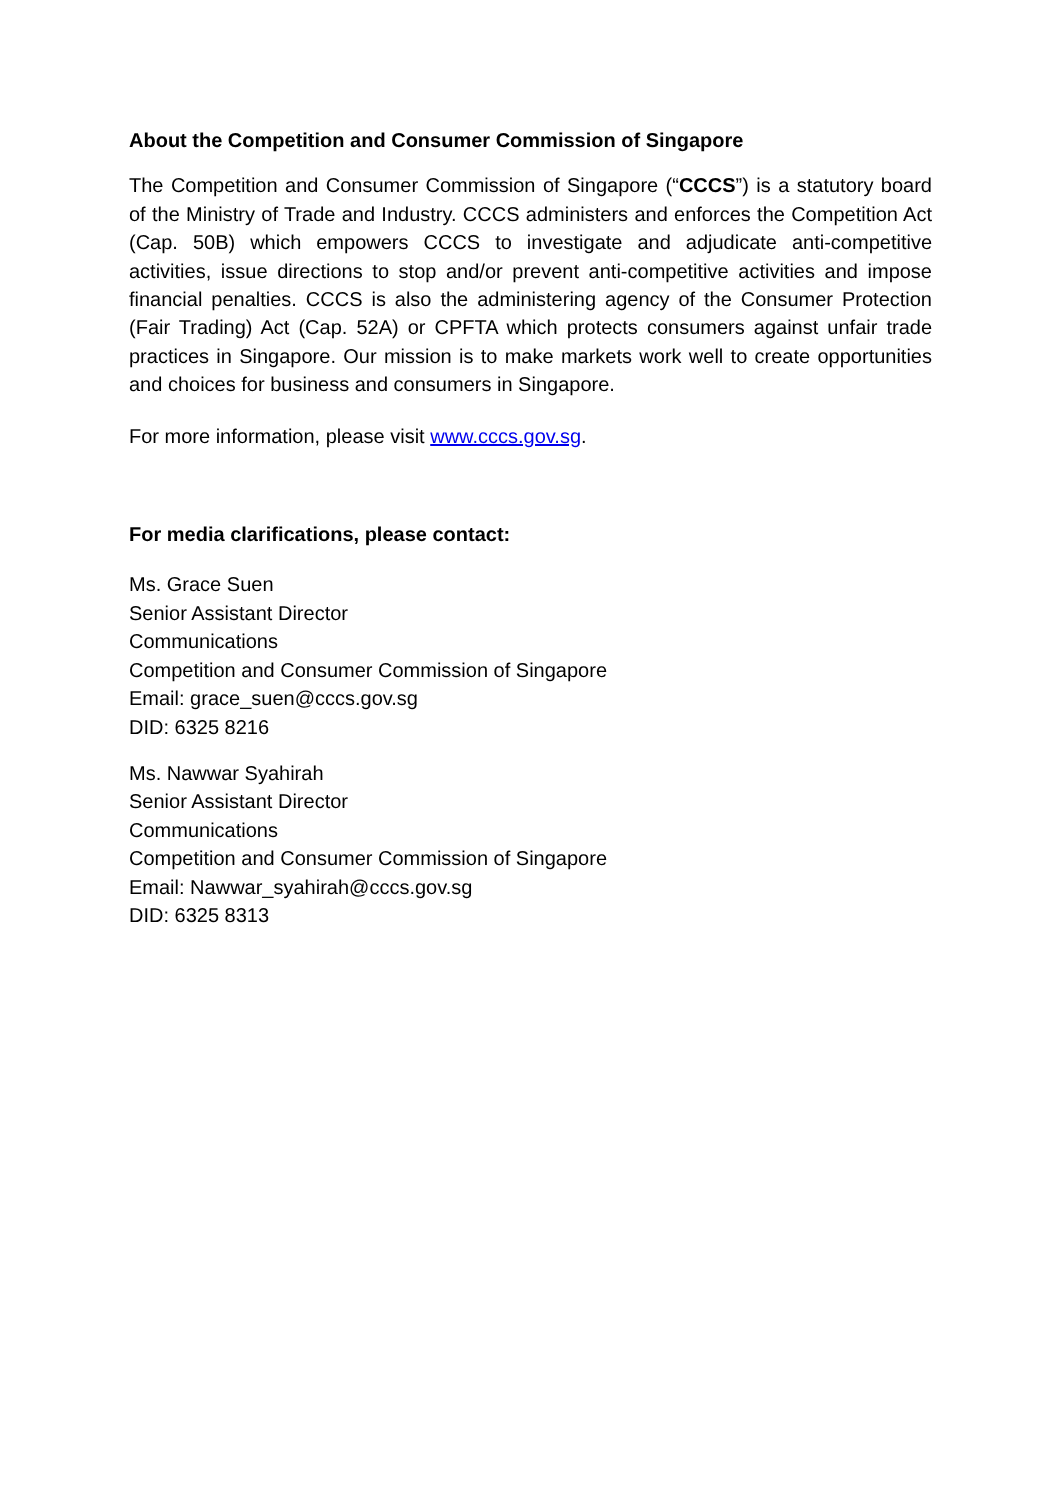About the Competition and Consumer Commission of Singapore
The Competition and Consumer Commission of Singapore (“CCCS”) is a statutory board of the Ministry of Trade and Industry. CCCS administers and enforces the Competition Act (Cap. 50B) which empowers CCCS to investigate and adjudicate anti-competitive activities, issue directions to stop and/or prevent anti-competitive activities and impose financial penalties. CCCS is also the administering agency of the Consumer Protection (Fair Trading) Act (Cap. 52A) or CPFTA which protects consumers against unfair trade practices in Singapore. Our mission is to make markets work well to create opportunities and choices for business and consumers in Singapore.
For more information, please visit www.cccs.gov.sg.
For media clarifications, please contact:
Ms. Grace Suen
Senior Assistant Director
Communications
Competition and Consumer Commission of Singapore
Email: grace_suen@cccs.gov.sg
DID: 6325 8216
Ms. Nawwar Syahirah
Senior Assistant Director
Communications
Competition and Consumer Commission of Singapore
Email: Nawwar_syahirah@cccs.gov.sg
DID: 6325 8313